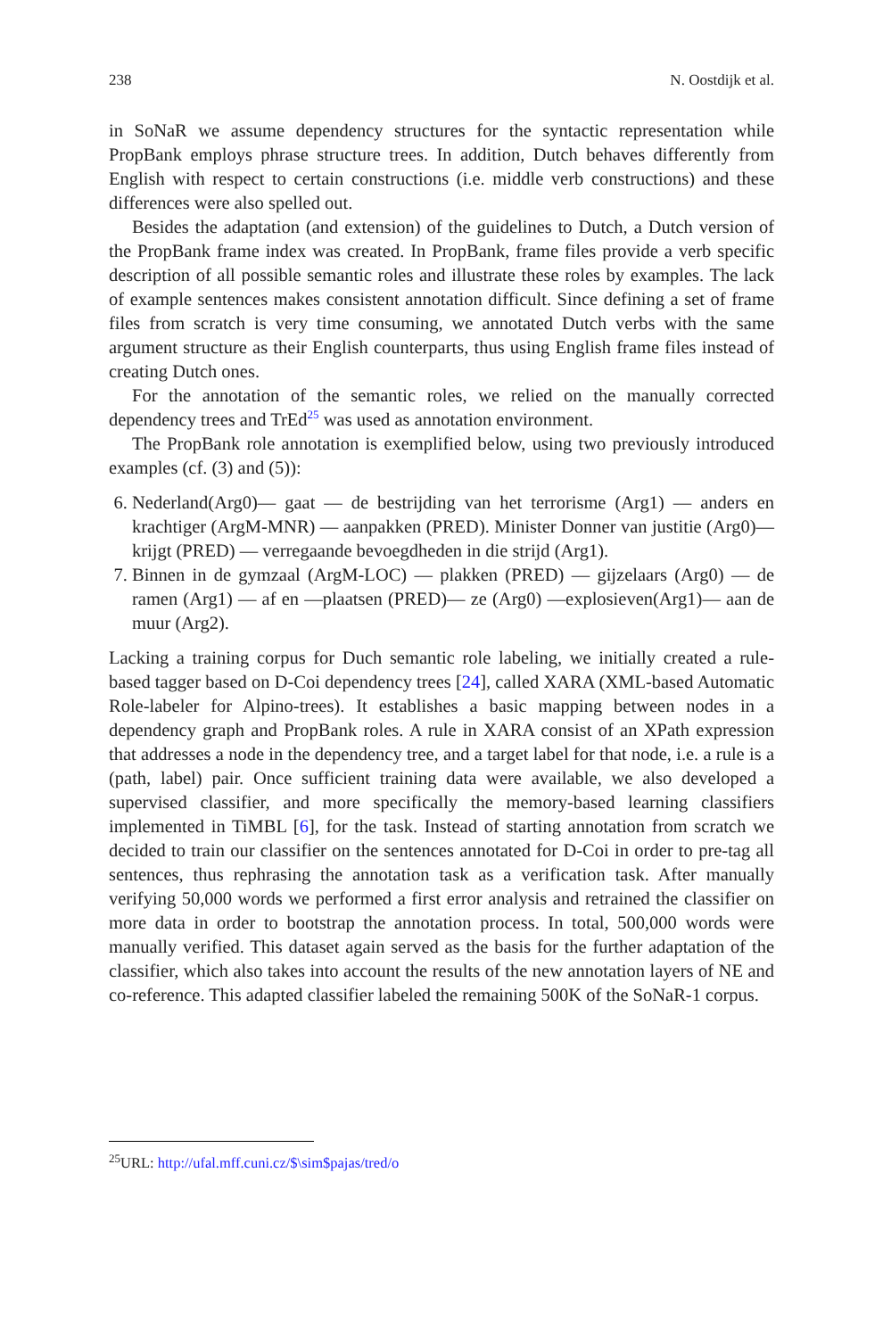238 N. Oostdijk et al.
in SoNaR we assume dependency structures for the syntactic representation while PropBank employs phrase structure trees. In addition, Dutch behaves differently from English with respect to certain constructions (i.e. middle verb constructions) and these differences were also spelled out.
Besides the adaptation (and extension) of the guidelines to Dutch, a Dutch version of the PropBank frame index was created. In PropBank, frame files provide a verb specific description of all possible semantic roles and illustrate these roles by examples. The lack of example sentences makes consistent annotation difficult. Since defining a set of frame files from scratch is very time consuming, we annotated Dutch verbs with the same argument structure as their English counterparts, thus using English frame files instead of creating Dutch ones.
For the annotation of the semantic roles, we relied on the manually corrected dependency trees and TrEd<sup>25</sup> was used as annotation environment.
The PropBank role annotation is exemplified below, using two previously introduced examples (cf. (3) and (5)):
6. Nederland(Arg0)— gaat — de bestrijding van het terrorisme (Arg1) — anders en krachtiger (ArgM-MNR) — aanpakken (PRED). Minister Donner van justitie (Arg0)— krijgt (PRED) — verregaande bevoegdheden in die strijd (Arg1).
7. Binnen in de gymzaal (ArgM-LOC) — plakken (PRED) — gijzelaars (Arg0) — de ramen (Arg1) — af en —plaatsen (PRED)— ze (Arg0) —explosieven(Arg1)— aan de muur (Arg2).
Lacking a training corpus for Duch semantic role labeling, we initially created a rule-based tagger based on D-Coi dependency trees [24], called XARA (XML-based Automatic Role-labeler for Alpino-trees). It establishes a basic mapping between nodes in a dependency graph and PropBank roles. A rule in XARA consist of an XPath expression that addresses a node in the dependency tree, and a target label for that node, i.e. a rule is a (path, label) pair. Once sufficient training data were available, we also developed a supervised classifier, and more specifically the memory-based learning classifiers implemented in TiMBL [6], for the task. Instead of starting annotation from scratch we decided to train our classifier on the sentences annotated for D-Coi in order to pre-tag all sentences, thus rephrasing the annotation task as a verification task. After manually verifying 50,000 words we performed a first error analysis and retrained the classifier on more data in order to bootstrap the annotation process. In total, 500,000 words were manually verified. This dataset again served as the basis for the further adaptation of the classifier, which also takes into account the results of the new annotation layers of NE and co-reference. This adapted classifier labeled the remaining 500K of the SoNaR-1 corpus.
<sup>25</sup> URL: http://ufal.mff.cuni.cz/$\sim$pajas/tred/o